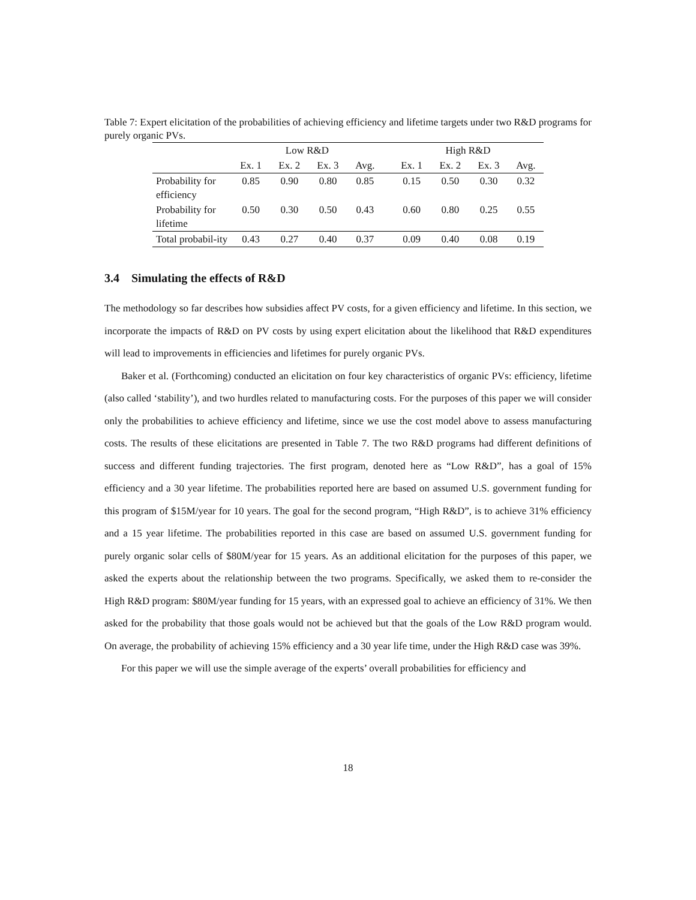Table 7: Expert elicitation of the probabilities of achieving efficiency and lifetime targets under two R&D programs for purely organic PVs.
| | Low R&D | | | | | High R&D | | | |
| --- | --- | --- | --- | --- | --- | --- | --- | --- | --- |
| | Ex. 1 | Ex. 2 | Ex. 3 | Avg. | | Ex. 1 | Ex. 2 | Ex. 3 | Avg. |
| Probability for efficiency | 0.85 | 0.90 | 0.80 | 0.85 | | 0.15 | 0.50 | 0.30 | 0.32 |
| Probability for lifetime | 0.50 | 0.30 | 0.50 | 0.43 | | 0.60 | 0.80 | 0.25 | 0.55 |
| Total probabil-ity | 0.43 | 0.27 | 0.40 | 0.37 | | 0.09 | 0.40 | 0.08 | 0.19 |
3.4 Simulating the effects of R&D
The methodology so far describes how subsidies affect PV costs, for a given efficiency and lifetime. In this section, we incorporate the impacts of R&D on PV costs by using expert elicitation about the likelihood that R&D expenditures will lead to improvements in efficiencies and lifetimes for purely organic PVs.
Baker et al. (Forthcoming) conducted an elicitation on four key characteristics of organic PVs: efficiency, lifetime (also called ‘stability’), and two hurdles related to manufacturing costs. For the purposes of this paper we will consider only the probabilities to achieve efficiency and lifetime, since we use the cost model above to assess manufacturing costs. The results of these elicitations are presented in Table 7. The two R&D programs had different definitions of success and different funding trajectories. The first program, denoted here as “Low R&D”, has a goal of 15% efficiency and a 30 year lifetime. The probabilities reported here are based on assumed U.S. government funding for this program of $15M/year for 10 years. The goal for the second program, “High R&D”, is to achieve 31% efficiency and a 15 year lifetime. The probabilities reported in this case are based on assumed U.S. government funding for purely organic solar cells of $80M/year for 15 years. As an additional elicitation for the purposes of this paper, we asked the experts about the relationship between the two programs. Specifically, we asked them to re-consider the High R&D program: $80M/year funding for 15 years, with an expressed goal to achieve an efficiency of 31%. We then asked for the probability that those goals would not be achieved but that the goals of the Low R&D program would. On average, the probability of achieving 15% efficiency and a 30 year life time, under the High R&D case was 39%.
For this paper we will use the simple average of the experts’ overall probabilities for efficiency and
18